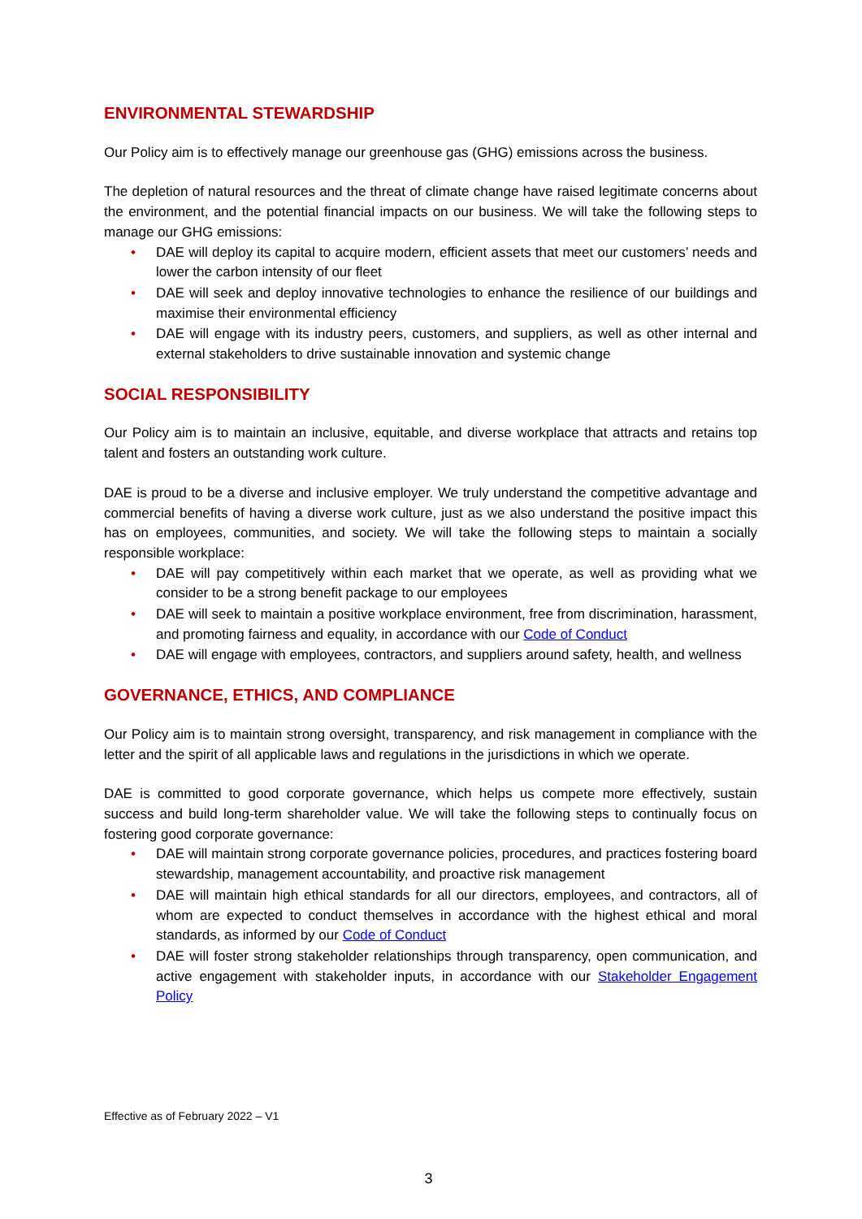ENVIRONMENTAL STEWARDSHIP
Our Policy aim is to effectively manage our greenhouse gas (GHG) emissions across the business.
The depletion of natural resources and the threat of climate change have raised legitimate concerns about the environment, and the potential financial impacts on our business. We will take the following steps to manage our GHG emissions:
• DAE will deploy its capital to acquire modern, efficient assets that meet our customers’ needs and lower the carbon intensity of our fleet
• DAE will seek and deploy innovative technologies to enhance the resilience of our buildings and maximise their environmental efficiency
• DAE will engage with its industry peers, customers, and suppliers, as well as other internal and external stakeholders to drive sustainable innovation and systemic change
SOCIAL RESPONSIBILITY
Our Policy aim is to maintain an inclusive, equitable, and diverse workplace that attracts and retains top talent and fosters an outstanding work culture.
DAE is proud to be a diverse and inclusive employer. We truly understand the competitive advantage and commercial benefits of having a diverse work culture, just as we also understand the positive impact this has on employees, communities, and society. We will take the following steps to maintain a socially responsible workplace:
• DAE will pay competitively within each market that we operate, as well as providing what we consider to be a strong benefit package to our employees
• DAE will seek to maintain a positive workplace environment, free from discrimination, harassment, and promoting fairness and equality, in accordance with our Code of Conduct
• DAE will engage with employees, contractors, and suppliers around safety, health, and wellness
GOVERNANCE, ETHICS, AND COMPLIANCE
Our Policy aim is to maintain strong oversight, transparency, and risk management in compliance with the letter and the spirit of all applicable laws and regulations in the jurisdictions in which we operate.
DAE is committed to good corporate governance, which helps us compete more effectively, sustain success and build long-term shareholder value. We will take the following steps to continually focus on fostering good corporate governance:
• DAE will maintain strong corporate governance policies, procedures, and practices fostering board stewardship, management accountability, and proactive risk management
• DAE will maintain high ethical standards for all our directors, employees, and contractors, all of whom are expected to conduct themselves in accordance with the highest ethical and moral standards, as informed by our Code of Conduct
• DAE will foster strong stakeholder relationships through transparency, open communication, and active engagement with stakeholder inputs, in accordance with our Stakeholder Engagement Policy
Effective as of February 2022 – V1
3